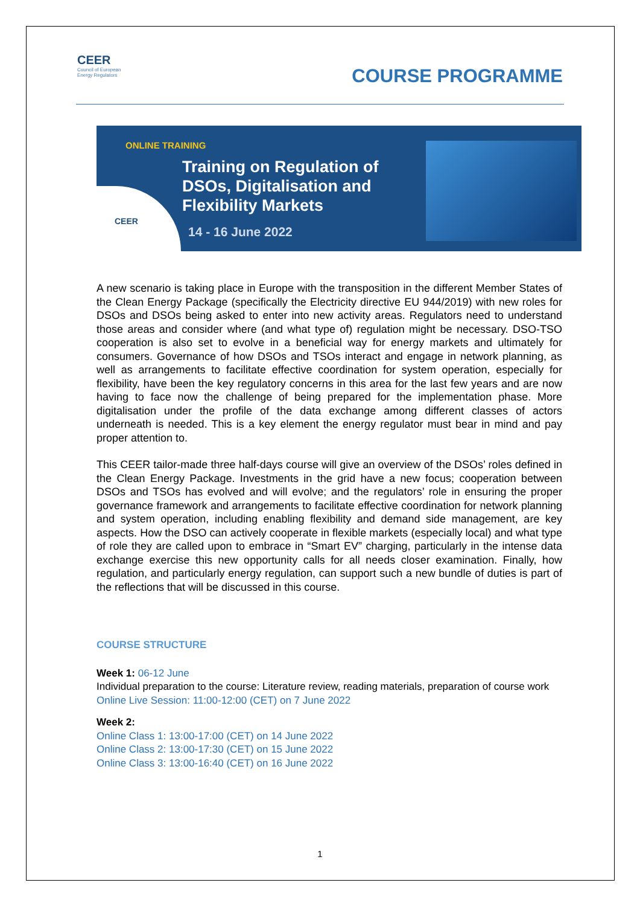CEER
Council of European
Energy Regulators
COURSE PROGRAMME
ONLINE TRAINING
Training on Regulation of
DSOs, Digitalisation and
Flexibility Markets
14 - 16 June 2022
CEER
A new scenario is taking place in Europe with the transposition in the different Member States of the Clean Energy Package (specifically the Electricity directive EU 944/2019) with new roles for DSOs and DSOs being asked to enter into new activity areas. Regulators need to understand those areas and consider where (and what type of) regulation might be necessary. DSO-TSO cooperation is also set to evolve in a beneficial way for energy markets and ultimately for consumers. Governance of how DSOs and TSOs interact and engage in network planning, as well as arrangements to facilitate effective coordination for system operation, especially for flexibility, have been the key regulatory concerns in this area for the last few years and are now having to face now the challenge of being prepared for the implementation phase. More digitalisation under the profile of the data exchange among different classes of actors underneath is needed. This is a key element the energy regulator must bear in mind and pay proper attention to.
This CEER tailor-made three half-days course will give an overview of the DSOs’ roles defined in the Clean Energy Package. Investments in the grid have a new focus; cooperation between DSOs and TSOs has evolved and will evolve; and the regulators’ role in ensuring the proper governance framework and arrangements to facilitate effective coordination for network planning and system operation, including enabling flexibility and demand side management, are key aspects. How the DSO can actively cooperate in flexible markets (especially local) and what type of role they are called upon to embrace in “Smart EV” charging, particularly in the intense data exchange exercise this new opportunity calls for all needs closer examination. Finally, how regulation, and particularly energy regulation, can support such a new bundle of duties is part of the reflections that will be discussed in this course.
COURSE STRUCTURE
Week 1: 06-12 June
Individual preparation to the course: Literature review, reading materials, preparation of course work
Online Live Session: 11:00-12:00 (CET) on 7 June 2022
Week 2:
Online Class 1: 13:00-17:00 (CET) on 14 June 2022
Online Class 2: 13:00-17:30 (CET) on 15 June 2022
Online Class 3: 13:00-16:40 (CET) on 16 June 2022
1